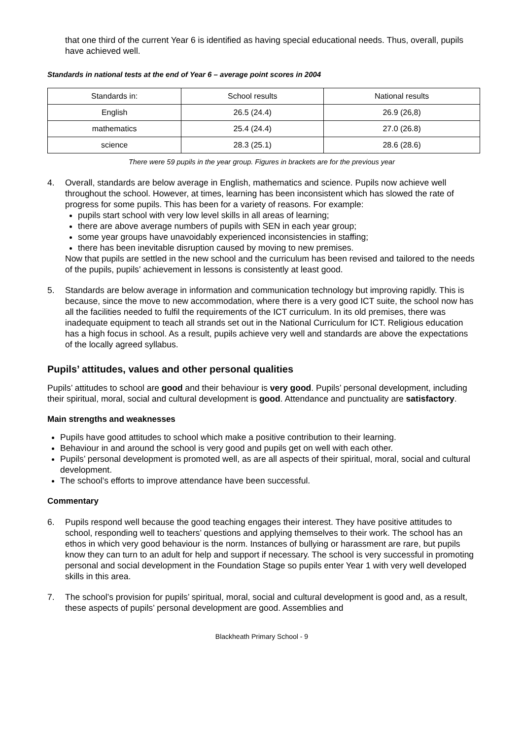that one third of the current Year 6 is identified as having special educational needs. Thus, overall, pupils have achieved well.
Standards in national tests at the end of Year 6 – average point scores in 2004
| Standards in: | School results | National results |
| English | 26.5 (24.4) | 26.9 (26,8) |
| mathematics | 25.4 (24.4) | 27.0 (26.8) |
| science | 28.3 (25.1) | 28.6 (28.6) |
There were 59 pupils in the year group. Figures in brackets are for the previous year
4. Overall, standards are below average in English, mathematics and science. Pupils now achieve well throughout the school. However, at times, learning has been inconsistent which has slowed the rate of progress for some pupils. This has been for a variety of reasons. For example:
pupils start school with very low level skills in all areas of learning;
there are above average numbers of pupils with SEN in each year group;
some year groups have unavoidably experienced inconsistencies in staffing;
there has been inevitable disruption caused by moving to new premises.
Now that pupils are settled in the new school and the curriculum has been revised and tailored to the needs of the pupils, pupils’ achievement in lessons is consistently at least good.
5. Standards are below average in information and communication technology but improving rapidly. This is because, since the move to new accommodation, where there is a very good ICT suite, the school now has all the facilities needed to fulfil the requirements of the ICT curriculum. In its old premises, there was inadequate equipment to teach all strands set out in the National Curriculum for ICT. Religious education has a high focus in school. As a result, pupils achieve very well and standards are above the expectations of the locally agreed syllabus.
Pupils’ attitudes, values and other personal qualities
Pupils’ attitudes to school are good and their behaviour is very good. Pupils’ personal development, including their spiritual, moral, social and cultural development is good. Attendance and punctuality are satisfactory.
Main strengths and weaknesses
Pupils have good attitudes to school which make a positive contribution to their learning.
Behaviour in and around the school is very good and pupils get on well with each other.
Pupils’ personal development is promoted well, as are all aspects of their spiritual, moral, social and cultural development.
The school’s efforts to improve attendance have been successful.
Commentary
6. Pupils respond well because the good teaching engages their interest. They have positive attitudes to school, responding well to teachers’ questions and applying themselves to their work. The school has an ethos in which very good behaviour is the norm. Instances of bullying or harassment are rare, but pupils know they can turn to an adult for help and support if necessary. The school is very successful in promoting personal and social development in the Foundation Stage so pupils enter Year 1 with very well developed skills in this area.
7. The school’s provision for pupils’ spiritual, moral, social and cultural development is good and, as a result, these aspects of pupils’ personal development are good. Assemblies and
Blackheath Primary School - 9